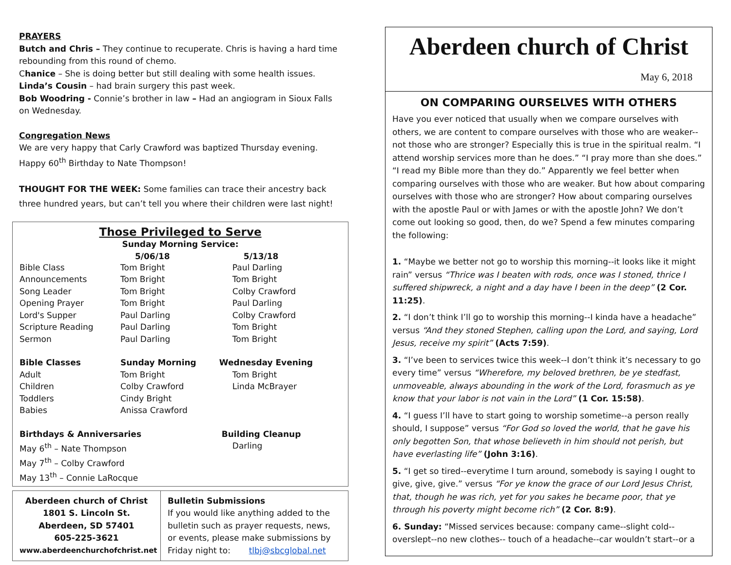PRAYERS
Butch and Chris – They continue to recuperate. Chris is having a hard time rebounding from this round of chemo.
Chanice – She is doing better but still dealing with some health issues.
Linda’s Cousin – had brain surgery this past week.
Bob Woodring - Connie’s brother in law – Had an angiogram in Sioux Falls on Wednesday.
Congregation News
We are very happy that Carly Crawford was baptized Thursday evening.
Happy 60<sup>th</sup> Birthday to Nate Thompson!
THOUGHT FOR THE WEEK: Some families can trace their ancestry back three hundred years, but can’t tell you where their children were last night!
Those Privileged to Serve
Sunday Morning Service:
| | 5/06/18 | 5/13/18 |
| --- | --- | --- |
| Bible Class | Tom Bright | Paul Darling |
| Announcements | Tom Bright | Tom Bright |
| Song Leader | Tom Bright | Colby Crawford |
| Opening Prayer | Tom Bright | Paul Darling |
| Lord's Supper | Paul Darling | Colby Crawford |
| Scripture Reading | Paul Darling | Tom Bright |
| Sermon | Paul Darling | Tom Bright |
| Bible Classes | Sunday Morning | Wednesday Evening |
| Adult | Tom Bright | Tom Bright |
| Children | Colby Crawford | Linda McBrayer |
| Toddlers | Cindy Bright | |
| Babies | Anissa Crawford | |
| Birthdays & Anniversaries | | Building Cleanup |
| May 6<sup>th</sup> – Nate Thompson | | Darling |
| May 7<sup>th</sup> – Colby Crawford | | |
| May 13<sup>th</sup> – Connie LaRocque | | |
Aberdeen church of Christ
1801 S. Lincoln St.
Aberdeen, SD 57401
605-225-3621
www.aberdeenchurchofchrist.net
Bulletin Submissions
If you would like anything added to the bulletin such as prayer requests, news, or events, please make submissions by Friday night to: tlbj@sbcglobal.net
Aberdeen church of Christ
May 6, 2018
ON COMPARING OURSELVES WITH OTHERS
Have you ever noticed that usually when we compare ourselves with others, we are content to compare ourselves with those who are weaker--not those who are stronger? Especially this is true in the spiritual realm. “I attend worship services more than he does.” “I pray more than she does.” “I read my Bible more than they do.” Apparently we feel better when comparing ourselves with those who are weaker. But how about comparing ourselves with those who are stronger? How about comparing ourselves with the apostle Paul or with James or with the apostle John? We don’t come out looking so good, then, do we? Spend a few minutes comparing the following:
1. “Maybe we better not go to worship this morning--it looks like it might rain” versus “Thrice was I beaten with rods, once was I stoned, thrice I suffered shipwreck, a night and a day have I been in the deep” (2 Cor. 11:25).
2. “I don’t think I’ll go to worship this morning--I kinda have a headache” versus “And they stoned Stephen, calling upon the Lord, and saying, Lord Jesus, receive my spirit” (Acts 7:59).
3. “I’ve been to services twice this week--I don’t think it’s necessary to go every time” versus “Wherefore, my beloved brethren, be ye stedfast, unmoveable, always abounding in the work of the Lord, forasmuch as ye know that your labor is not vain in the Lord” (1 Cor. 15:58).
4. “I guess I’ll have to start going to worship sometime--a person really should, I suppose” versus “For God so loved the world, that he gave his only begotten Son, that whose believeth in him should not perish, but have everlasting life” (John 3:16).
5. “I get so tired--everytime I turn around, somebody is saying I ought to give, give, give.” versus “For ye know the grace of our Lord Jesus Christ, that, though he was rich, yet for you sakes he became poor, that ye through his poverty might become rich” (2 Cor. 8:9).
6. Sunday: “Missed services because: company came--slight cold--overslept--no new clothes-- touch of a headache--car wouldn’t start--or a